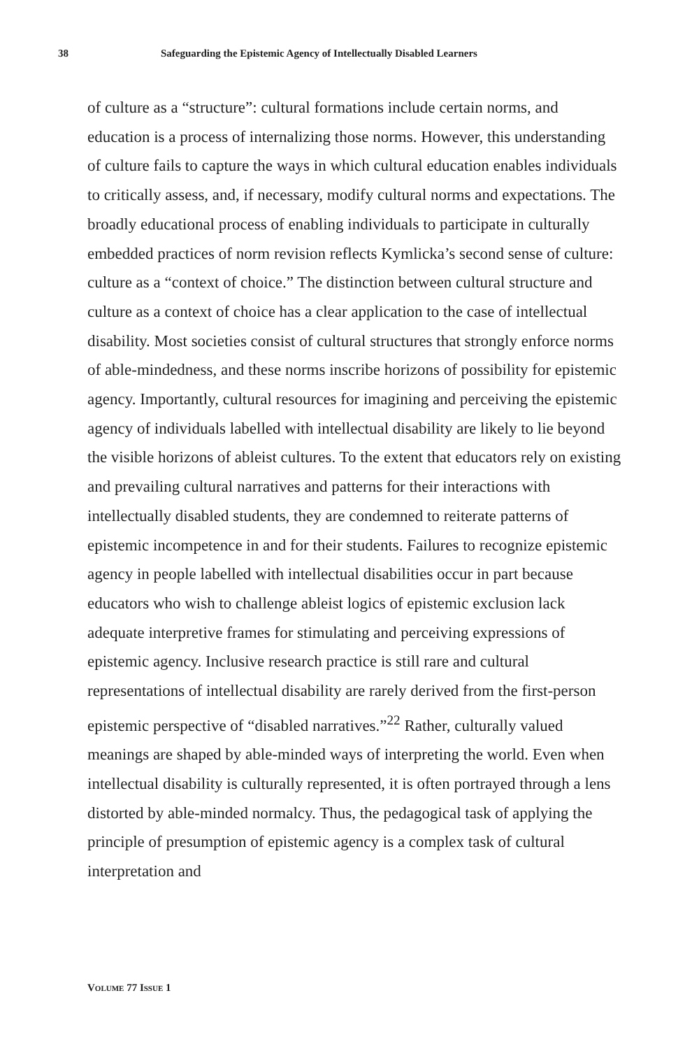38 Safeguarding the Epistemic Agency of Intellectually Disabled Learners
of culture as a “structure”: cultural formations include certain norms, and education is a process of internalizing those norms. However, this understanding of culture fails to capture the ways in which cultural education enables individuals to critically assess, and, if necessary, modify cultural norms and expectations. The broadly educational process of enabling individuals to participate in culturally embedded practices of norm revision reflects Kymlicka’s second sense of culture: culture as a “context of choice.” The distinction between cultural structure and culture as a context of choice has a clear application to the case of intellectual disability. Most societies consist of cultural structures that strongly enforce norms of able-mindedness, and these norms inscribe horizons of possibility for epistemic agency. Importantly, cultural resources for imagining and perceiving the epistemic agency of individuals labelled with intellectual disability are likely to lie beyond the visible horizons of ableist cultures. To the extent that educators rely on existing and prevailing cultural narratives and patterns for their interactions with intellectually disabled students, they are condemned to reiterate patterns of epistemic incompetence in and for their students. Failures to recognize epistemic agency in people labelled with intellectual disabilities occur in part because educators who wish to challenge ableist logics of epistemic exclusion lack adequate interpretive frames for stimulating and perceiving expressions of epistemic agency. Inclusive research practice is still rare and cultural representations of intellectual disability are rarely derived from the first-person epistemic perspective of “disabled narratives.”<sup>22</sup> Rather, culturally valued meanings are shaped by able-minded ways of interpreting the world. Even when intellectual disability is culturally represented, it is often portrayed through a lens distorted by able-minded normalcy. Thus, the pedagogical task of applying the principle of presumption of epistemic agency is a complex task of cultural interpretation and
VOLUME 77 ISSUE 1